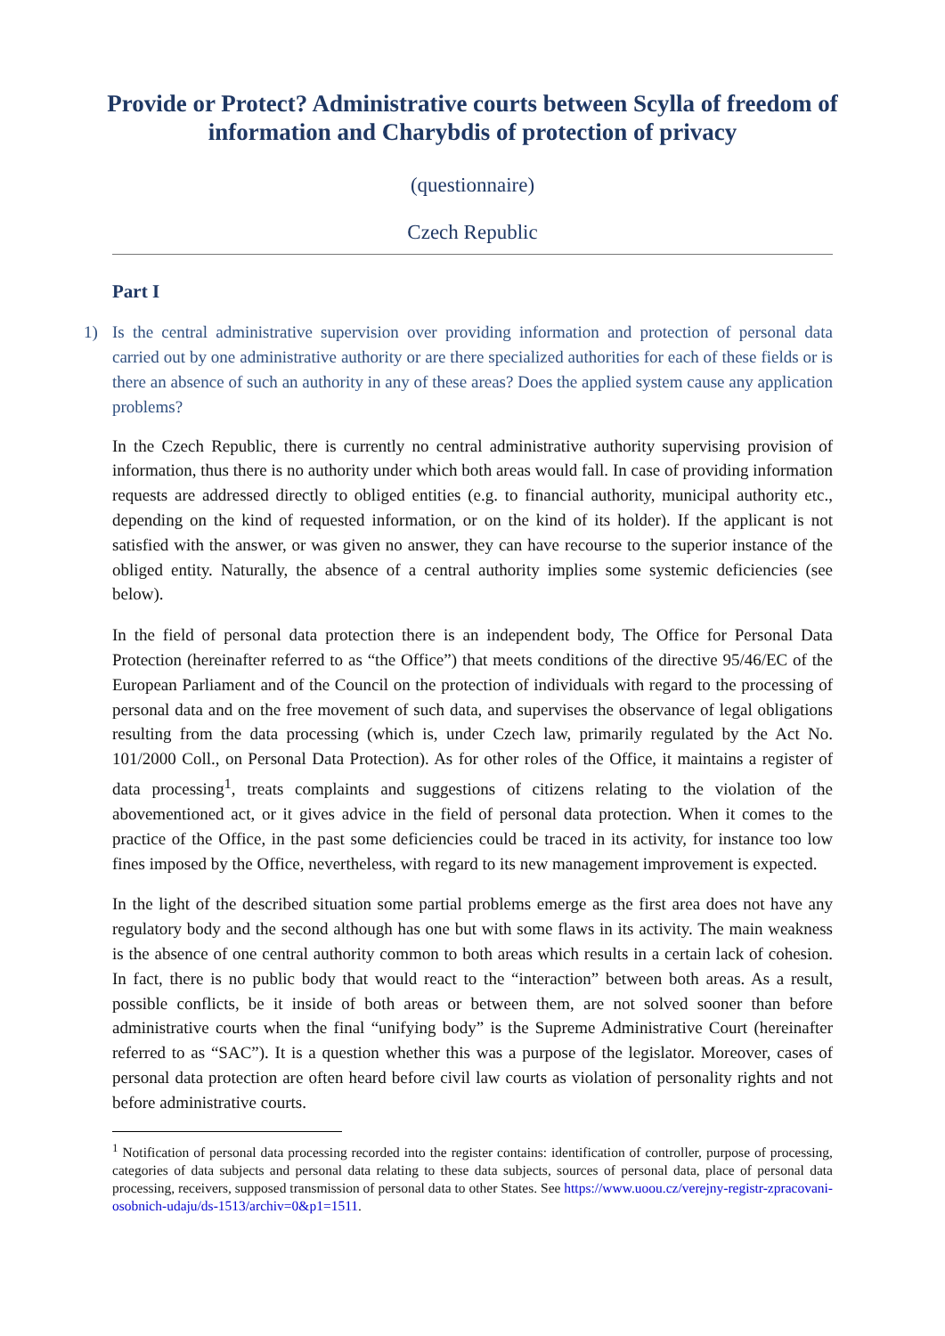Provide or Protect? Administrative courts between Scylla of freedom of information and Charybdis of protection of privacy
(questionnaire)
Czech Republic
Part I
1) Is the central administrative supervision over providing information and protection of personal data carried out by one administrative authority or are there specialized authorities for each of these fields or is there an absence of such an authority in any of these areas? Does the applied system cause any application problems?
In the Czech Republic, there is currently no central administrative authority supervising provision of information, thus there is no authority under which both areas would fall. In case of providing information requests are addressed directly to obliged entities (e.g. to financial authority, municipal authority etc., depending on the kind of requested information, or on the kind of its holder). If the applicant is not satisfied with the answer, or was given no answer, they can have recourse to the superior instance of the obliged entity. Naturally, the absence of a central authority implies some systemic deficiencies (see below).
In the field of personal data protection there is an independent body, The Office for Personal Data Protection (hereinafter referred to as “the Office”) that meets conditions of the directive 95/46/EC of the European Parliament and of the Council on the protection of individuals with regard to the processing of personal data and on the free movement of such data, and supervises the observance of legal obligations resulting from the data processing (which is, under Czech law, primarily regulated by the Act No. 101/2000 Coll., on Personal Data Protection). As for other roles of the Office, it maintains a register of data processing<sup>1</sup>, treats complaints and suggestions of citizens relating to the violation of the abovementioned act, or it gives advice in the field of personal data protection. When it comes to the practice of the Office, in the past some deficiencies could be traced in its activity, for instance too low fines imposed by the Office, nevertheless, with regard to its new management improvement is expected.
In the light of the described situation some partial problems emerge as the first area does not have any regulatory body and the second although has one but with some flaws in its activity. The main weakness is the absence of one central authority common to both areas which results in a certain lack of cohesion. In fact, there is no public body that would react to the “interaction” between both areas. As a result, possible conflicts, be it inside of both areas or between them, are not solved sooner than before administrative courts when the final “unifying body” is the Supreme Administrative Court (hereinafter referred to as “SAC”). It is a question whether this was a purpose of the legislator. Moreover, cases of personal data protection are often heard before civil law courts as violation of personality rights and not before administrative courts.
<sup>1</sup> Notification of personal data processing recorded into the register contains: identification of controller, purpose of processing, categories of data subjects and personal data relating to these data subjects, sources of personal data, place of personal data processing, receivers, supposed transmission of personal data to other States. See https://www.uoou.cz/verejny-registr-zpracovani-osobnich-udaju/ds-1513/archiv=0&p1=1511.